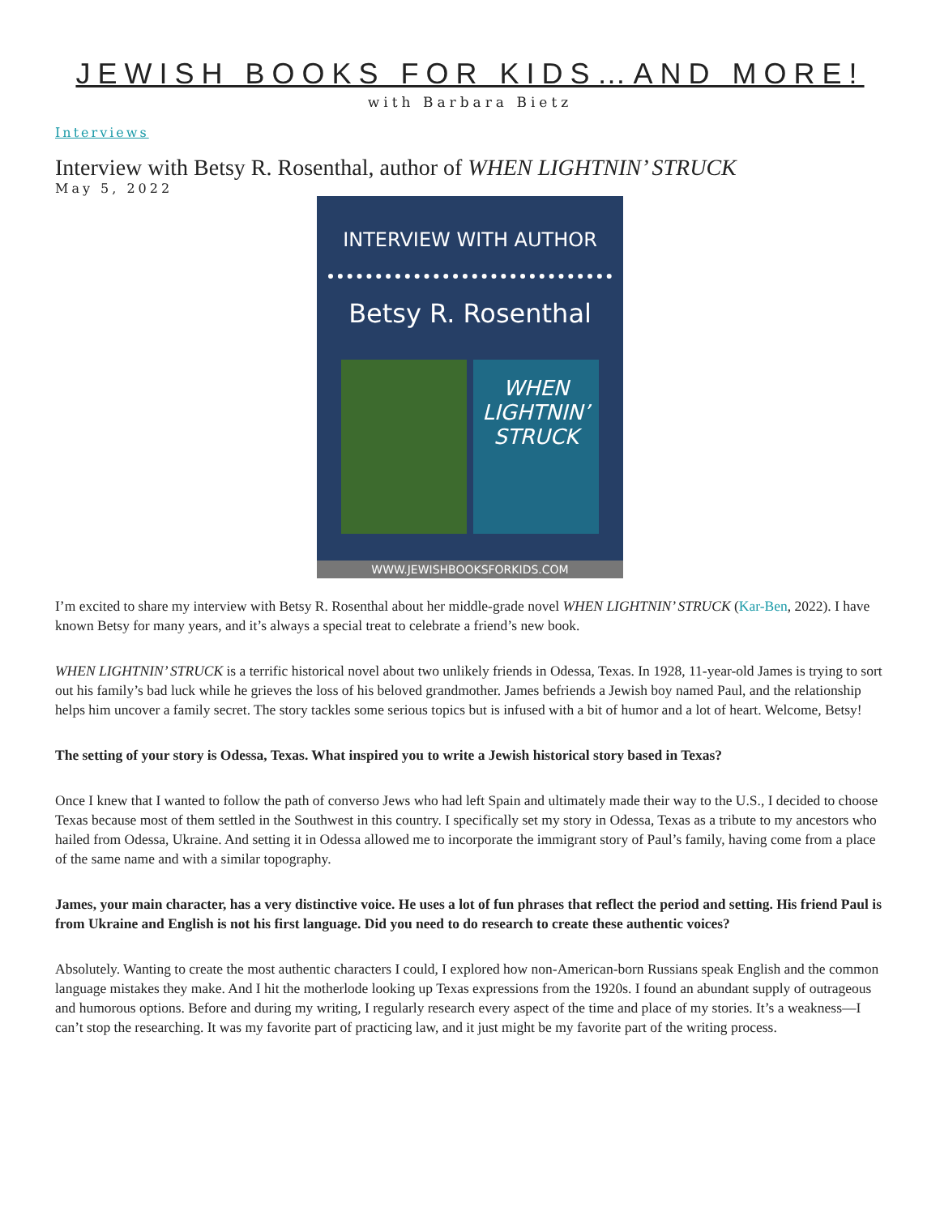JEWISH BOOKS FOR KIDS…AND MORE!
with Barbara Bietz
Interviews
Interview with Betsy R. Rosenthal, author of WHEN LIGHTNIN’ STRUCK
May 5, 2022
INTERVIEW WITH AUTHOR
Betsy R. Rosenthal
WHEN LIGHTNIN’ STRUCK
WWW.JEWISHBOOKSFORKIDS.COM
I’m excited to share my interview with Betsy R. Rosenthal about her middle-grade novel WHEN LIGHTNIN’ STRUCK (Kar-Ben, 2022). I have known Betsy for many years, and it’s always a special treat to celebrate a friend’s new book.
WHEN LIGHTNIN’ STRUCK is a terrific historical novel about two unlikely friends in Odessa, Texas. In 1928, 11-year-old James is trying to sort out his family’s bad luck while he grieves the loss of his beloved grandmother. James befriends a Jewish boy named Paul, and the relationship helps him uncover a family secret. The story tackles some serious topics but is infused with a bit of humor and a lot of heart. Welcome, Betsy!
The setting of your story is Odessa, Texas. What inspired you to write a Jewish historical story based in Texas?
Once I knew that I wanted to follow the path of converso Jews who had left Spain and ultimately made their way to the U.S., I decided to choose Texas because most of them settled in the Southwest in this country. I specifically set my story in Odessa, Texas as a tribute to my ancestors who hailed from Odessa, Ukraine. And setting it in Odessa allowed me to incorporate the immigrant story of Paul’s family, having come from a place of the same name and with a similar topography.
James, your main character, has a very distinctive voice. He uses a lot of fun phrases that reflect the period and setting. His friend Paul is from Ukraine and English is not his first language. Did you need to do research to create these authentic voices?
Absolutely. Wanting to create the most authentic characters I could, I explored how non-American-born Russians speak English and the common language mistakes they make. And I hit the motherlode looking up Texas expressions from the 1920s. I found an abundant supply of outrageous and humorous options. Before and during my writing, I regularly research every aspect of the time and place of my stories. It’s a weakness—I can’t stop the researching. It was my favorite part of practicing law, and it just might be my favorite part of the writing process.